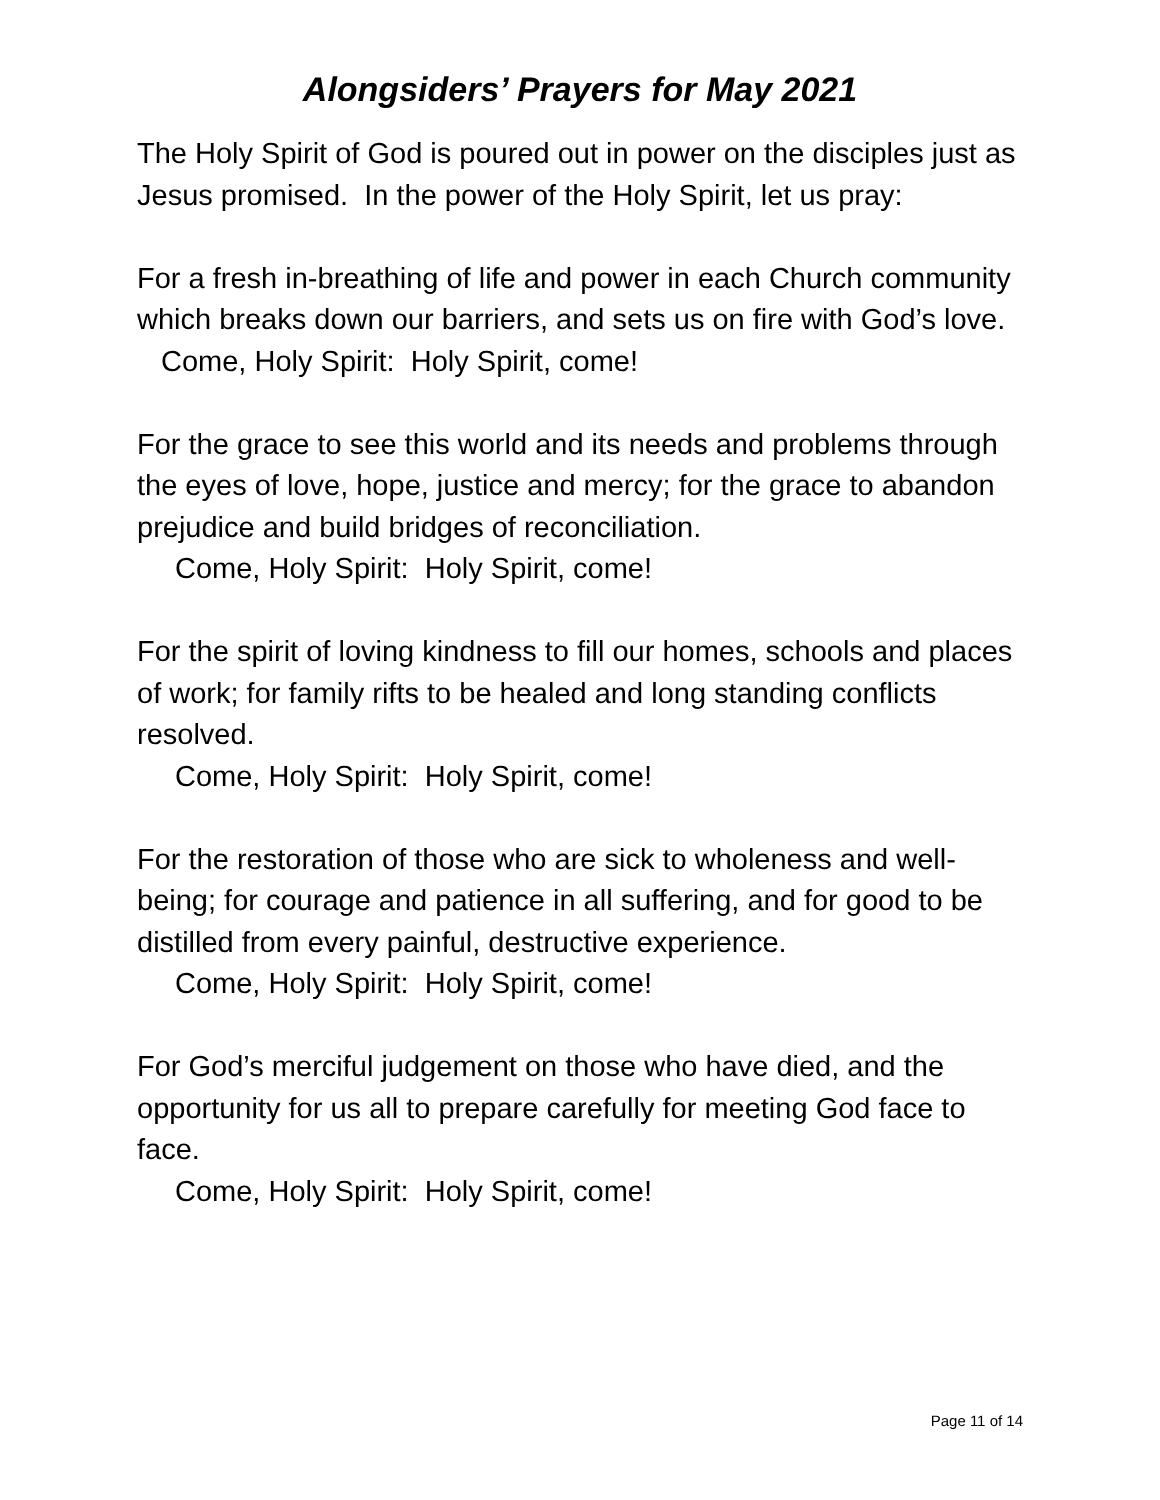Alongsiders’ Prayers for May 2021
The Holy Spirit of God is poured out in power on the disciples just as Jesus promised. In the power of the Holy Spirit, let us pray:
For a fresh in-breathing of life and power in each Church community which breaks down our barriers, and sets us on fire with God’s love.
Come, Holy Spirit: Holy Spirit, come!
For the grace to see this world and its needs and problems through the eyes of love, hope, justice and mercy; for the grace to abandon prejudice and build bridges of reconciliation.
Come, Holy Spirit: Holy Spirit, come!
For the spirit of loving kindness to fill our homes, schools and places of work; for family rifts to be healed and long standing conflicts resolved.
Come, Holy Spirit: Holy Spirit, come!
For the restoration of those who are sick to wholeness and well-being; for courage and patience in all suffering, and for good to be distilled from every painful, destructive experience.
Come, Holy Spirit: Holy Spirit, come!
For God’s merciful judgement on those who have died, and the opportunity for us all to prepare carefully for meeting God face to face.
Come, Holy Spirit: Holy Spirit, come!
Page 11 of 14